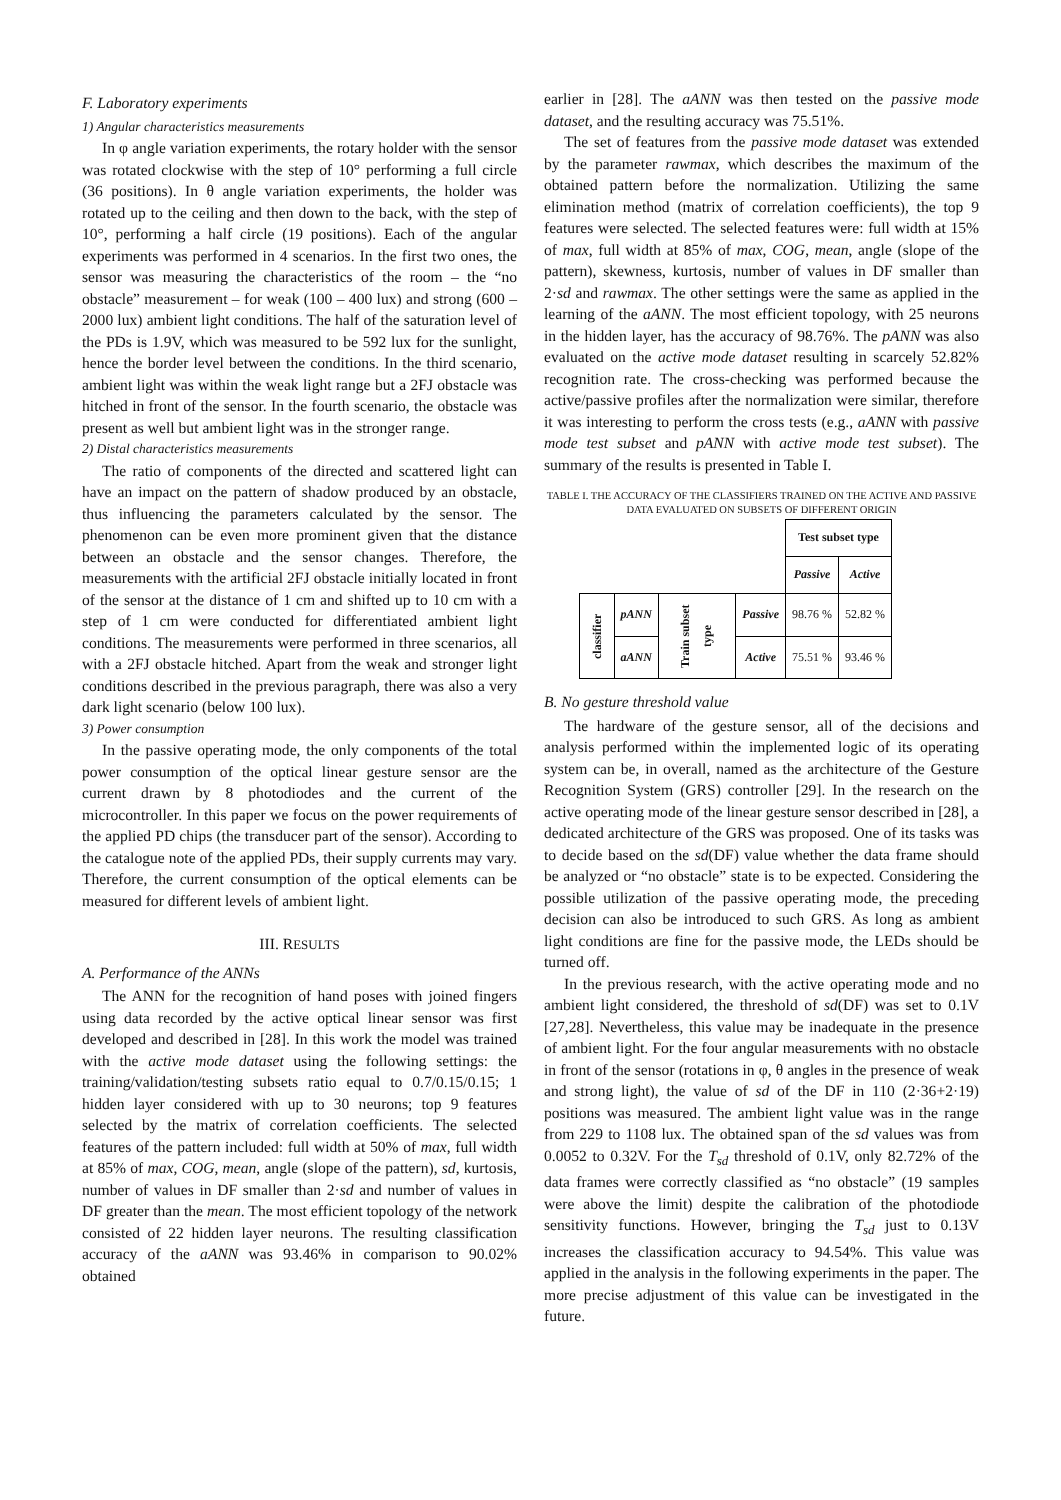F. Laboratory experiments
1) Angular characteristics measurements
In φ angle variation experiments, the rotary holder with the sensor was rotated clockwise with the step of 10° performing a full circle (36 positions). In θ angle variation experiments, the holder was rotated up to the ceiling and then down to the back, with the step of 10°, performing a half circle (19 positions). Each of the angular experiments was performed in 4 scenarios. In the first two ones, the sensor was measuring the characteristics of the room – the “no obstacle” measurement – for weak (100 – 400 lux) and strong (600 – 2000 lux) ambient light conditions. The half of the saturation level of the PDs is 1.9V, which was measured to be 592 lux for the sunlight, hence the border level between the conditions. In the third scenario, ambient light was within the weak light range but a 2FJ obstacle was hitched in front of the sensor. In the fourth scenario, the obstacle was present as well but ambient light was in the stronger range.
2) Distal characteristics measurements
The ratio of components of the directed and scattered light can have an impact on the pattern of shadow produced by an obstacle, thus influencing the parameters calculated by the sensor. The phenomenon can be even more prominent given that the distance between an obstacle and the sensor changes. Therefore, the measurements with the artificial 2FJ obstacle initially located in front of the sensor at the distance of 1 cm and shifted up to 10 cm with a step of 1 cm were conducted for differentiated ambient light conditions. The measurements were performed in three scenarios, all with a 2FJ obstacle hitched. Apart from the weak and stronger light conditions described in the previous paragraph, there was also a very dark light scenario (below 100 lux).
3) Power consumption
In the passive operating mode, the only components of the total power consumption of the optical linear gesture sensor are the current drawn by 8 photodiodes and the current of the microcontroller. In this paper we focus on the power requirements of the applied PD chips (the transducer part of the sensor). According to the catalogue note of the applied PDs, their supply currents may vary. Therefore, the current consumption of the optical elements can be measured for different levels of ambient light.
III. RESULTS
A. Performance of the ANNs
The ANN for the recognition of hand poses with joined fingers using data recorded by the active optical linear sensor was first developed and described in [28]. In this work the model was trained with the active mode dataset using the following settings: the training/validation/testing subsets ratio equal to 0.7/0.15/0.15; 1 hidden layer considered with up to 30 neurons; top 9 features selected by the matrix of correlation coefficients. The selected features of the pattern included: full width at 50% of max, full width at 85% of max, COG, mean, angle (slope of the pattern), sd, kurtosis, number of values in DF smaller than 2·sd and number of values in DF greater than the mean. The most efficient topology of the network consisted of 22 hidden layer neurons. The resulting classification accuracy of the aANN was 93.46% in comparison to 90.02% obtained
earlier in [28]. The aANN was then tested on the passive mode dataset, and the resulting accuracy was 75.51%.
The set of features from the passive mode dataset was extended by the parameter rawmax, which describes the maximum of the obtained pattern before the normalization. Utilizing the same elimination method (matrix of correlation coefficients), the top 9 features were selected. The selected features were: full width at 15% of max, full width at 85% of max, COG, mean, angle (slope of the pattern), skewness, kurtosis, number of values in DF smaller than 2·sd and rawmax. The other settings were the same as applied in the learning of the aANN. The most efficient topology, with 25 neurons in the hidden layer, has the accuracy of 98.76%. The pANN was also evaluated on the active mode dataset resulting in scarcely 52.82% recognition rate. The cross-checking was performed because the active/passive profiles after the normalization were similar, therefore it was interesting to perform the cross tests (e.g., aANN with passive mode test subset and pANN with active mode test subset). The summary of the results is presented in Table I.
TABLE I. THE ACCURACY OF THE CLASSIFIERS TRAINED ON THE ACTIVE AND PASSIVE DATA EVALUATED ON SUBSETS OF DIFFERENT ORIGIN
| | | | | Test subset type | |
| | | | | Passive | Active |
| classifier | pANN | Train subset type | Passive | 98.76 % | 52.82 % |
| | aANN | | Active | 75.51 % | 93.46 % |
B. No gesture threshold value
The hardware of the gesture sensor, all of the decisions and analysis performed within the implemented logic of its operating system can be, in overall, named as the architecture of the Gesture Recognition System (GRS) controller [29]. In the research on the active operating mode of the linear gesture sensor described in [28], a dedicated architecture of the GRS was proposed. One of its tasks was to decide based on the sd(DF) value whether the data frame should be analyzed or “no obstacle” state is to be expected. Considering the possible utilization of the passive operating mode, the preceding decision can also be introduced to such GRS. As long as ambient light conditions are fine for the passive mode, the LEDs should be turned off.
In the previous research, with the active operating mode and no ambient light considered, the threshold of sd(DF) was set to 0.1V [27,28]. Nevertheless, this value may be inadequate in the presence of ambient light. For the four angular measurements with no obstacle in front of the sensor (rotations in φ, θ angles in the presence of weak and strong light), the value of sd of the DF in 110 (2·36+2·19) positions was measured. The ambient light value was in the range from 229 to 1108 lux. The obtained span of the sd values was from 0.0052 to 0.32V. For the T<sub>sd</sub> threshold of 0.1V, only 82.72% of the data frames were correctly classified as “no obstacle” (19 samples were above the limit) despite the calibration of the photodiode sensitivity functions. However, bringing the T<sub>sd</sub> just to 0.13V increases the classification accuracy to 94.54%. This value was applied in the analysis in the following experiments in the paper. The more precise adjustment of this value can be investigated in the future.